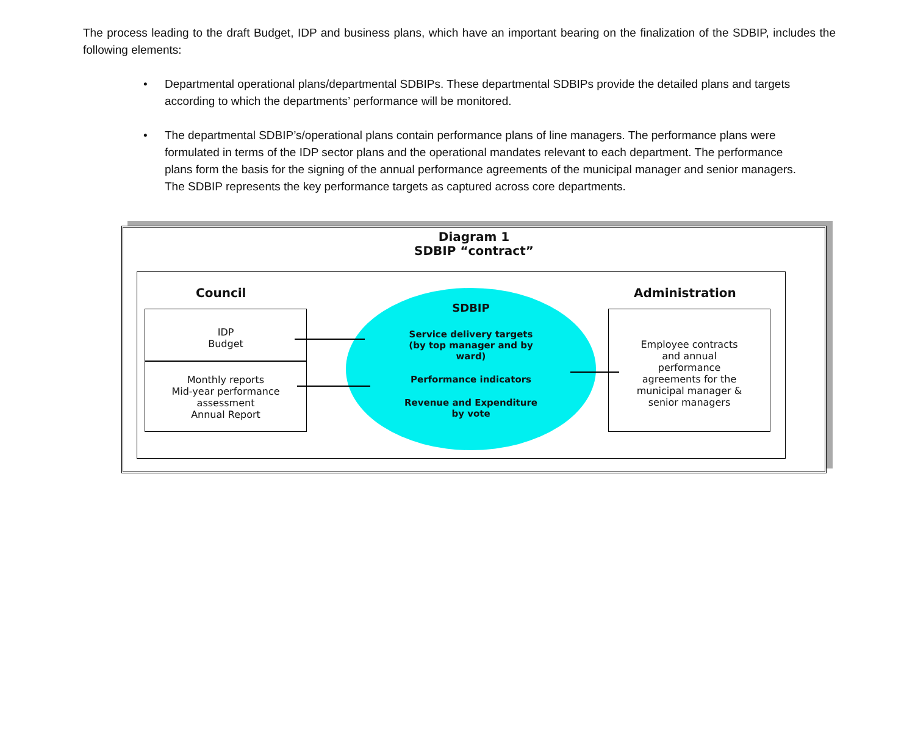The process leading to the draft Budget, IDP and business plans, which have an important bearing on the finalization of the SDBIP, includes the following elements:
• Departmental operational plans/departmental SDBIPs. These departmental SDBIPs provide the detailed plans and targets according to which the departments’ performance will be monitored.
• The departmental SDBIP’s/operational plans contain performance plans of line managers. The performance plans were formulated in terms of the IDP sector plans and the operational mandates relevant to each department. The performance plans form the basis for the signing of the annual performance agreements of the municipal manager and senior managers. The SDBIP represents the key performance targets as captured across core departments.
Diagram 1
SDBIP “contract”
Council Administration
IDP
Budget
Monthly reports
Mid-year performance
assessment
Annual Report
SDBIP
Service delivery targets
(by top manager and by
ward)
Performance indicators
Revenue and Expenditure
by vote
Employee contracts
and annual
performance
agreements for the
municipal manager &
senior managers